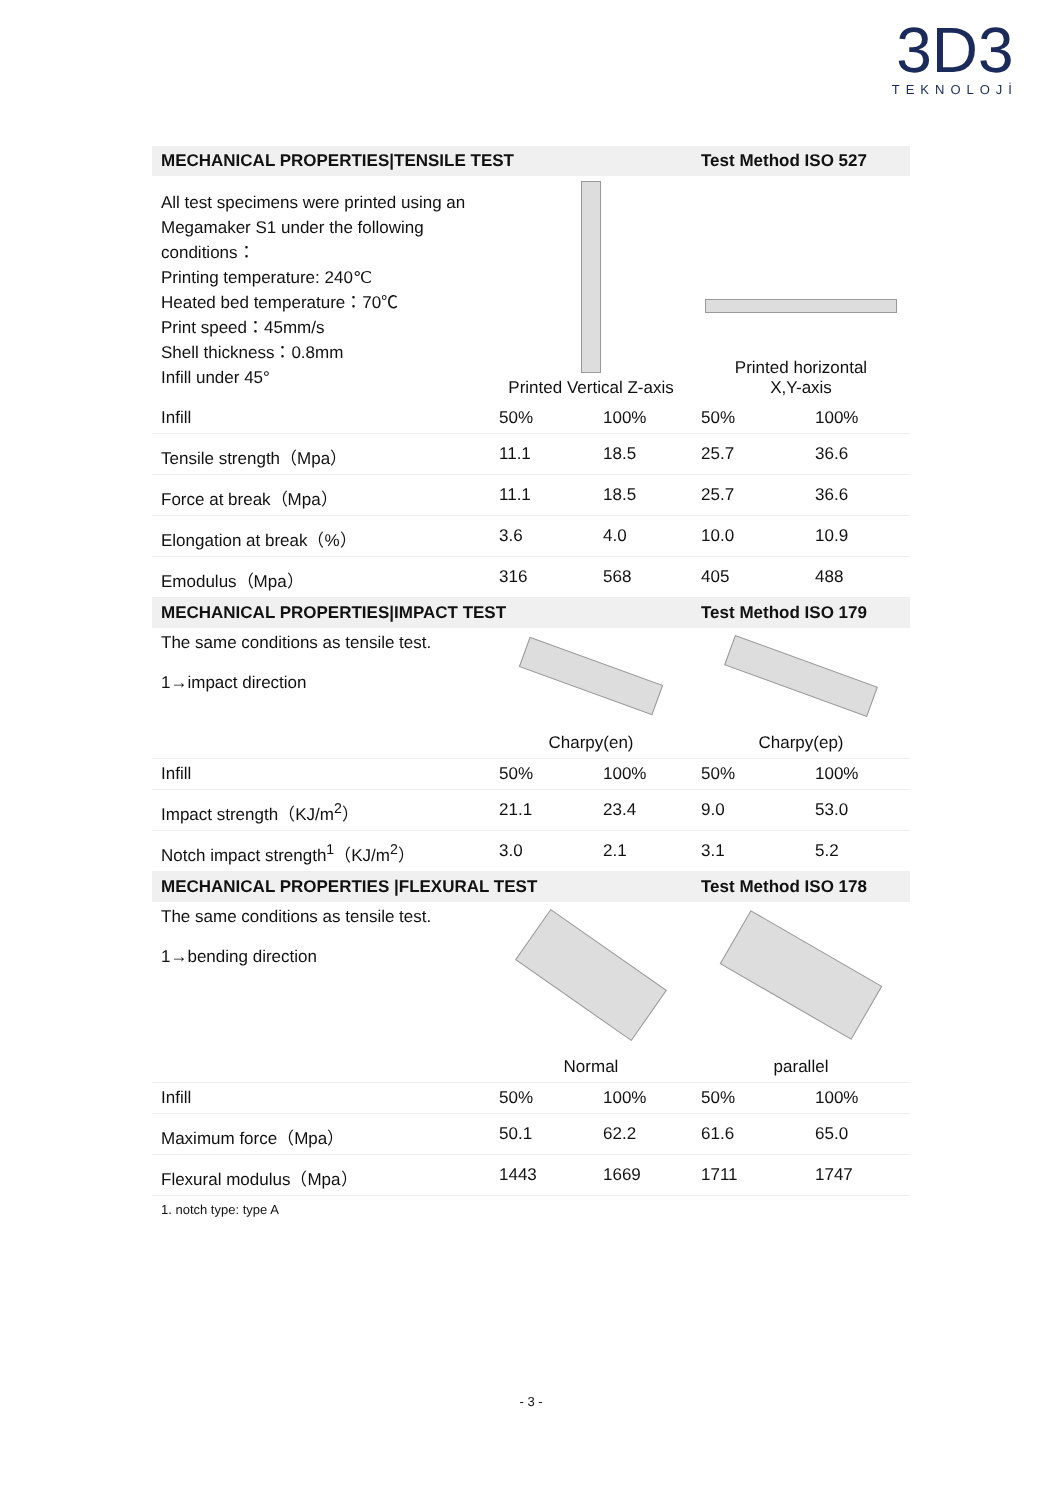3D3
TEKNOLOJİ
| MECHANICAL PROPERTIES/TENSILE TEST | | | Test Method ISO 527 | |
| --- | --- | --- | --- | --- |
| All test specimens were printed using an Megamaker S1 under the following conditions： Printing temperature: 240℃ Heated bed temperature：70℃ Print speed：45mm/s Shell thickness：0.8mm Infill under 45° | Printed Vertical Z-axis | | Printed horizontal X,Y-axis | |
| Infill | 50% | 100% | 50% | 100% |
| Tensile strength（Mpa） | 11.1 | 18.5 | 25.7 | 36.6 |
| Force at break（Mpa） | 11.1 | 18.5 | 25.7 | 36.6 |
| Elongation at break（%） | 3.6 | 4.0 | 10.0 | 10.9 |
| Emodulus（Mpa） | 316 | 568 | 405 | 488 |
| MECHANICAL PROPERTIES/IMPACT TEST | | | Test Method ISO 179 | |
| The same conditions as tensile test. 1→impact direction | | | | |
| | Charpy(en) | | Charpy(ep) | |
| Infill | 50% | 100% | 50% | 100% |
| Impact strength（KJ/m<sup>2</sup>） | 21.1 | 23.4 | 9.0 | 53.0 |
| Notch impact strength<sup>1</sup>（KJ/m<sup>2</sup>） | 3.0 | 2.1 | 3.1 | 5.2 |
| MECHANICAL PROPERTIES /FLEXURAL TEST | | | Test Method ISO 178 | |
| The same conditions as tensile test. 1→bending direction | | | | |
| | Normal | | parallel | |
| Infill | 50% | 100% | 50% | 100% |
| Maximum force（Mpa） | 50.1 | 62.2 | 61.6 | 65.0 |
| Flexural modulus（Mpa） | 1443 | 1669 | 1711 | 1747 |
1. notch type: type A
- 3 -